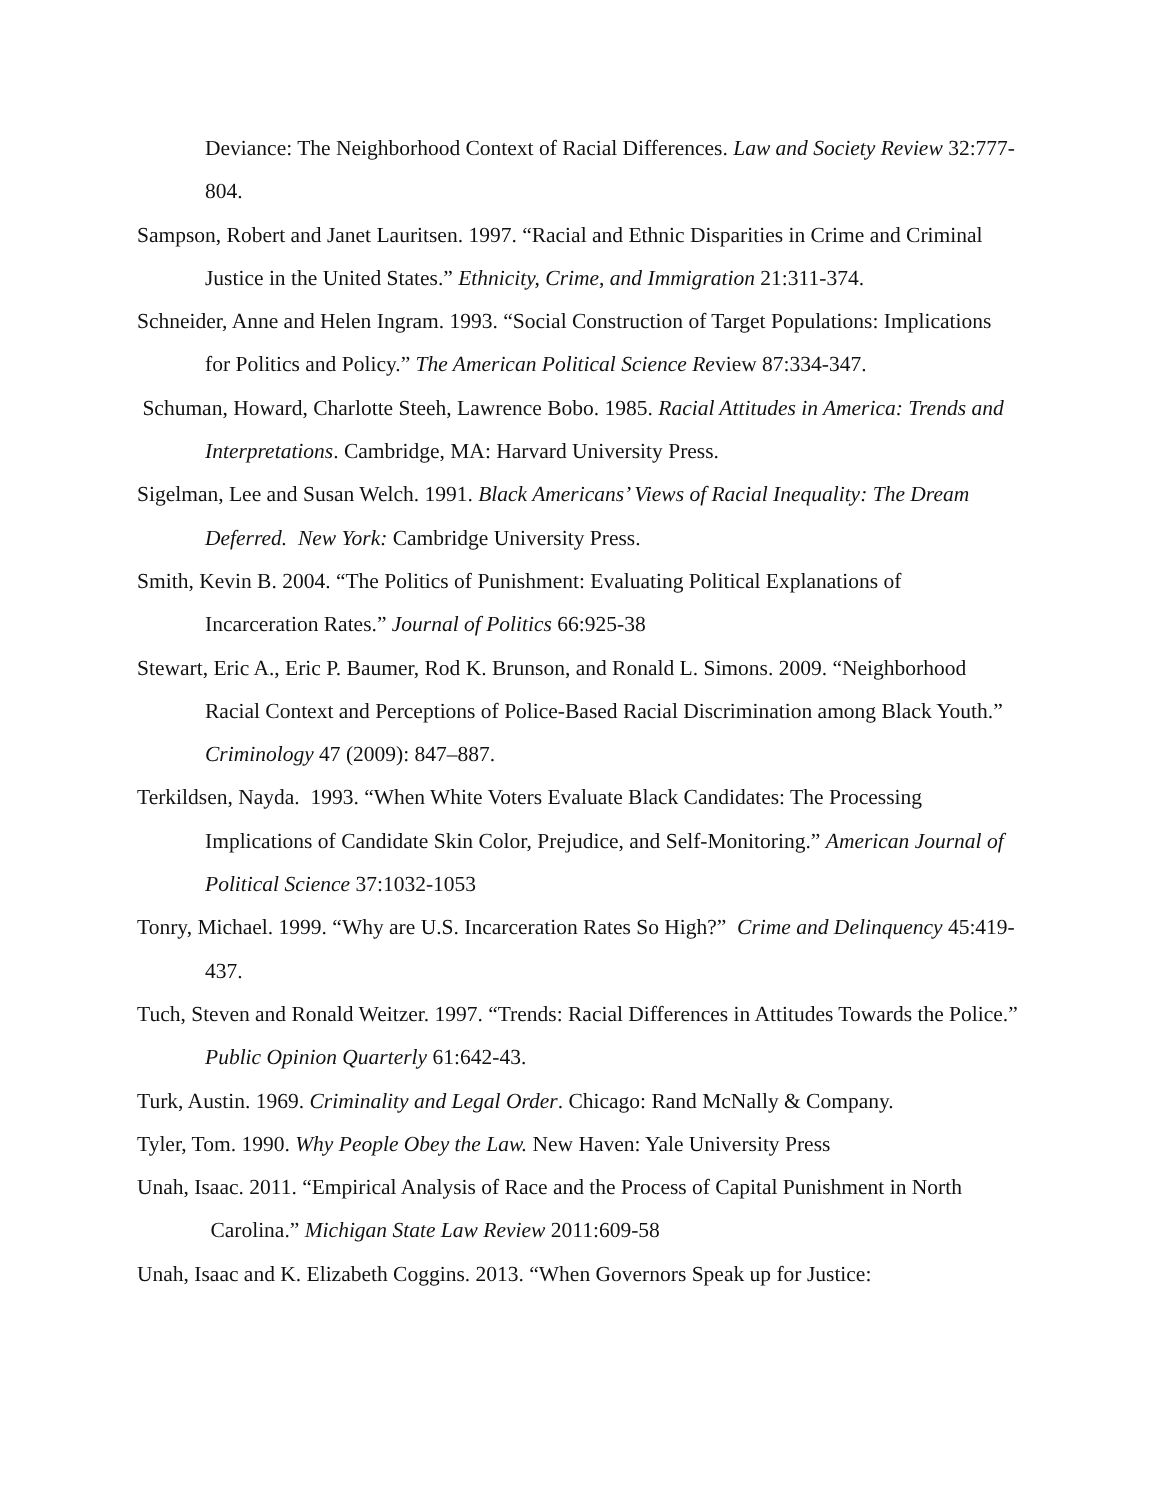Deviance: The Neighborhood Context of Racial Differences. Law and Society Review 32:777-804.
Sampson, Robert and Janet Lauritsen. 1997. “Racial and Ethnic Disparities in Crime and Criminal Justice in the United States.” Ethnicity, Crime, and Immigration 21:311-374.
Schneider, Anne and Helen Ingram. 1993. “Social Construction of Target Populations: Implications for Politics and Policy.” The American Political Science Review 87:334-347.
Schuman, Howard, Charlotte Steeh, Lawrence Bobo. 1985. Racial Attitudes in America: Trends and Interpretations. Cambridge, MA: Harvard University Press.
Sigelman, Lee and Susan Welch. 1991. Black Americans’ Views of Racial Inequality: The Dream Deferred. New York: Cambridge University Press.
Smith, Kevin B. 2004. “The Politics of Punishment: Evaluating Political Explanations of Incarceration Rates.” Journal of Politics 66:925-38
Stewart, Eric A., Eric P. Baumer, Rod K. Brunson, and Ronald L. Simons. 2009. “Neighborhood Racial Context and Perceptions of Police-Based Racial Discrimination among Black Youth.” Criminology 47 (2009): 847–887.
Terkildsen, Nayda. 1993. “When White Voters Evaluate Black Candidates: The Processing Implications of Candidate Skin Color, Prejudice, and Self-Monitoring.” American Journal of Political Science 37:1032-1053
Tonry, Michael. 1999. “Why are U.S. Incarceration Rates So High?” Crime and Delinquency 45:419-437.
Tuch, Steven and Ronald Weitzer. 1997. “Trends: Racial Differences in Attitudes Towards the Police.” Public Opinion Quarterly 61:642-43.
Turk, Austin. 1969. Criminality and Legal Order. Chicago: Rand McNally & Company.
Tyler, Tom. 1990. Why People Obey the Law. New Haven: Yale University Press
Unah, Isaac. 2011. “Empirical Analysis of Race and the Process of Capital Punishment in North Carolina.” Michigan State Law Review 2011:609-58
Unah, Isaac and K. Elizabeth Coggins. 2013. “When Governors Speak up for Justice: